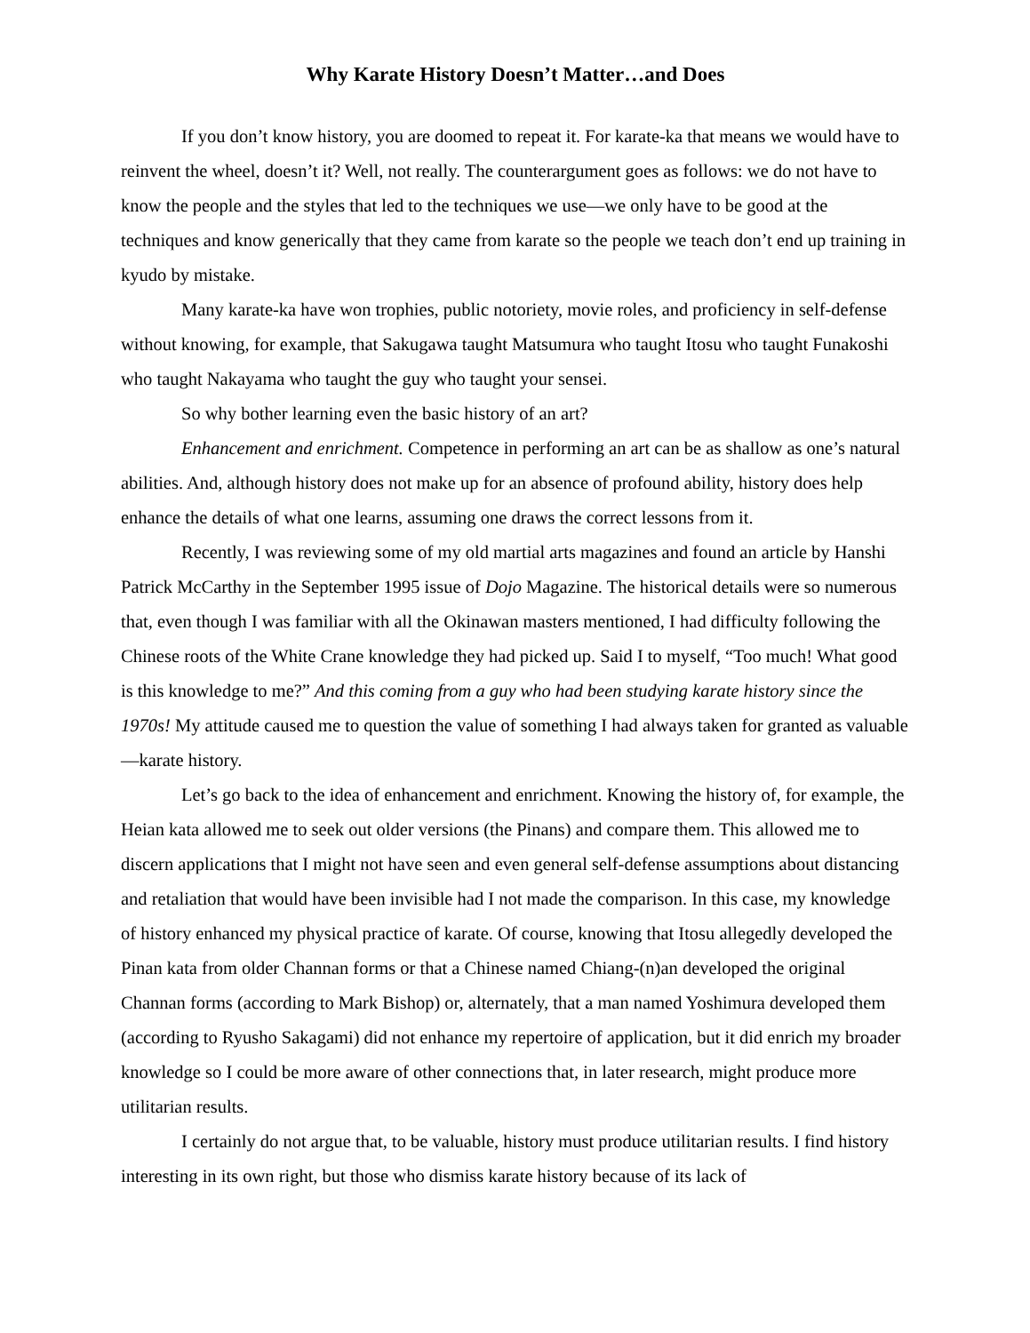Why Karate History Doesn’t Matter…and Does
If you don’t know history, you are doomed to repeat it. For karate-ka that means we would have to reinvent the wheel, doesn’t it? Well, not really. The counterargument goes as follows: we do not have to know the people and the styles that led to the techniques we use—we only have to be good at the techniques and know generically that they came from karate so the people we teach don’t end up training in kyudo by mistake.
Many karate-ka have won trophies, public notoriety, movie roles, and proficiency in self-defense without knowing, for example, that Sakugawa taught Matsumura who taught Itosu who taught Funakoshi who taught Nakayama who taught the guy who taught your sensei.
So why bother learning even the basic history of an art?
Enhancement and enrichment. Competence in performing an art can be as shallow as one’s natural abilities. And, although history does not make up for an absence of profound ability, history does help enhance the details of what one learns, assuming one draws the correct lessons from it.
Recently, I was reviewing some of my old martial arts magazines and found an article by Hanshi Patrick McCarthy in the September 1995 issue of Dojo Magazine. The historical details were so numerous that, even though I was familiar with all the Okinawan masters mentioned, I had difficulty following the Chinese roots of the White Crane knowledge they had picked up. Said I to myself, “Too much! What good is this knowledge to me?” And this coming from a guy who had been studying karate history since the 1970s! My attitude caused me to question the value of something I had always taken for granted as valuable—karate history.
Let’s go back to the idea of enhancement and enrichment. Knowing the history of, for example, the Heian kata allowed me to seek out older versions (the Pinans) and compare them. This allowed me to discern applications that I might not have seen and even general self-defense assumptions about distancing and retaliation that would have been invisible had I not made the comparison. In this case, my knowledge of history enhanced my physical practice of karate. Of course, knowing that Itosu allegedly developed the Pinan kata from older Channan forms or that a Chinese named Chiang-(n)an developed the original Channan forms (according to Mark Bishop) or, alternately, that a man named Yoshimura developed them (according to Ryusho Sakagami) did not enhance my repertoire of application, but it did enrich my broader knowledge so I could be more aware of other connections that, in later research, might produce more utilitarian results.
I certainly do not argue that, to be valuable, history must produce utilitarian results. I find history interesting in its own right, but those who dismiss karate history because of its lack of